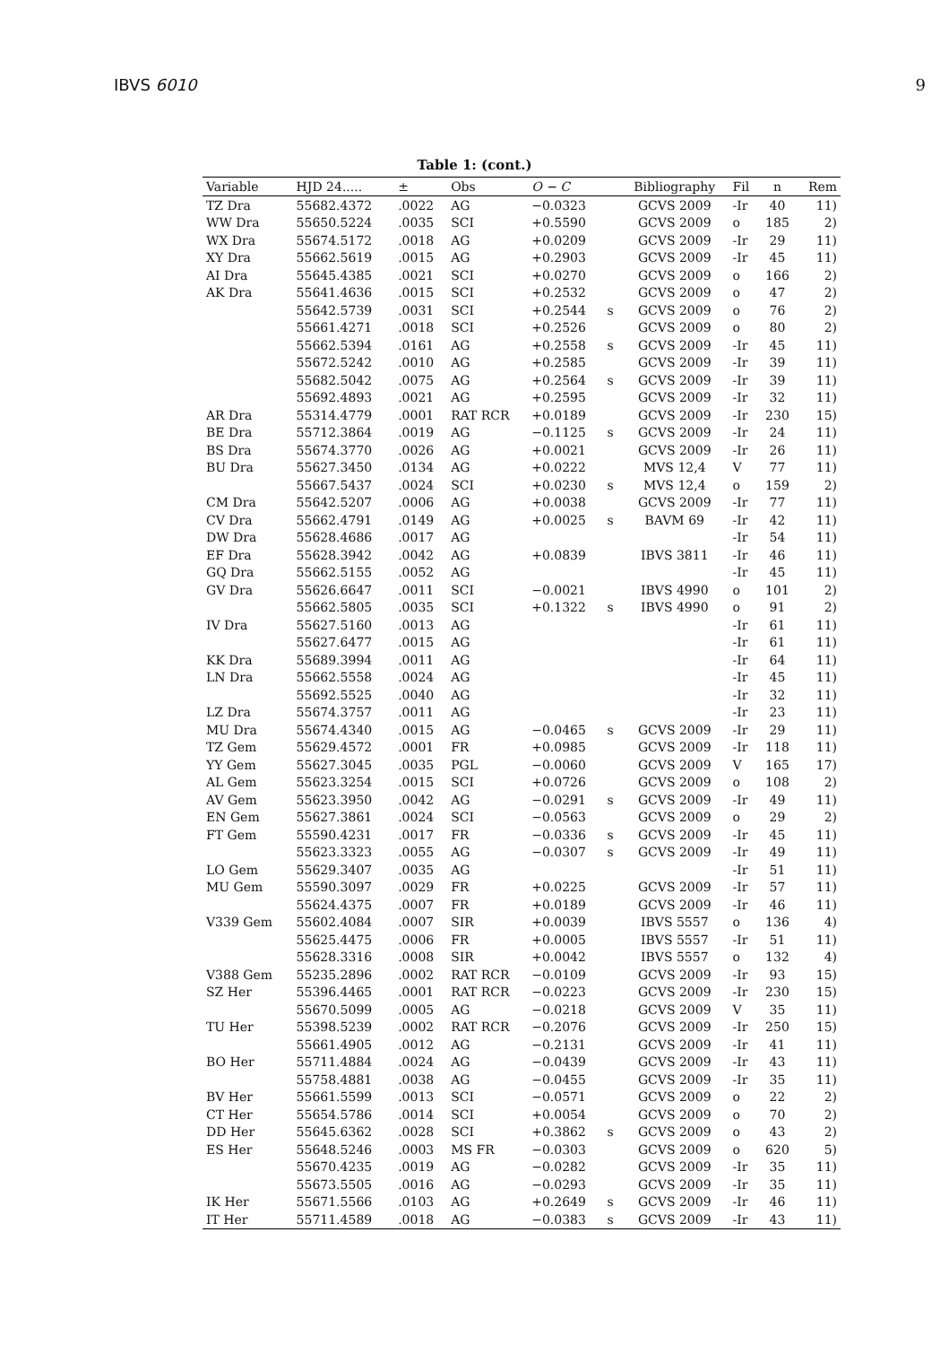IBVS 6010 9
Table 1: (cont.)
| Variable | HJD 24..... | ± | Obs | O − C | | Bibliography | Fil | n | Rem |
| --- | --- | --- | --- | --- | --- | --- | --- | --- | --- |
| TZ Dra | 55682.4372 | .0022 | AG | −0.0323 | | GCVS 2009 | -Ir | 40 | 11) |
| WW Dra | 55650.5224 | .0035 | SCI | +0.5590 | | GCVS 2009 | o | 185 | 2) |
| WX Dra | 55674.5172 | .0018 | AG | +0.0209 | | GCVS 2009 | -Ir | 29 | 11) |
| XY Dra | 55662.5619 | .0015 | AG | +0.2903 | | GCVS 2009 | -Ir | 45 | 11) |
| AI Dra | 55645.4385 | .0021 | SCI | +0.0270 | | GCVS 2009 | o | 166 | 2) |
| AK Dra | 55641.4636 | .0015 | SCI | +0.2532 | | GCVS 2009 | o | 47 | 2) |
| | 55642.5739 | .0031 | SCI | +0.2544 | s | GCVS 2009 | o | 76 | 2) |
| | 55661.4271 | .0018 | SCI | +0.2526 | | GCVS 2009 | o | 80 | 2) |
| | 55662.5394 | .0161 | AG | +0.2558 | s | GCVS 2009 | -Ir | 45 | 11) |
| | 55672.5242 | .0010 | AG | +0.2585 | | GCVS 2009 | -Ir | 39 | 11) |
| | 55682.5042 | .0075 | AG | +0.2564 | s | GCVS 2009 | -Ir | 39 | 11) |
| | 55692.4893 | .0021 | AG | +0.2595 | | GCVS 2009 | -Ir | 32 | 11) |
| AR Dra | 55314.4779 | .0001 | RAT RCR | +0.0189 | | GCVS 2009 | -Ir | 230 | 15) |
| BE Dra | 55712.3864 | .0019 | AG | −0.1125 | s | GCVS 2009 | -Ir | 24 | 11) |
| BS Dra | 55674.3770 | .0026 | AG | +0.0021 | | GCVS 2009 | -Ir | 26 | 11) |
| BU Dra | 55627.3450 | .0134 | AG | +0.0222 | | MVS 12,4 | V | 77 | 11) |
| | 55667.5437 | .0024 | SCI | +0.0230 | s | MVS 12,4 | o | 159 | 2) |
| CM Dra | 55642.5207 | .0006 | AG | +0.0038 | | GCVS 2009 | -Ir | 77 | 11) |
| CV Dra | 55662.4791 | .0149 | AG | +0.0025 | s | BAVM 69 | -Ir | 42 | 11) |
| DW Dra | 55628.4686 | .0017 | AG | | | | -Ir | 54 | 11) |
| EF Dra | 55628.3942 | .0042 | AG | +0.0839 | | IBVS 3811 | -Ir | 46 | 11) |
| GQ Dra | 55662.5155 | .0052 | AG | | | | -Ir | 45 | 11) |
| GV Dra | 55626.6647 | .0011 | SCI | −0.0021 | | IBVS 4990 | o | 101 | 2) |
| | 55662.5805 | .0035 | SCI | +0.1322 | s | IBVS 4990 | o | 91 | 2) |
| IV Dra | 55627.5160 | .0013 | AG | | | | -Ir | 61 | 11) |
| | 55627.6477 | .0015 | AG | | | | -Ir | 61 | 11) |
| KK Dra | 55689.3994 | .0011 | AG | | | | -Ir | 64 | 11) |
| LN Dra | 55662.5558 | .0024 | AG | | | | -Ir | 45 | 11) |
| | 55692.5525 | .0040 | AG | | | | -Ir | 32 | 11) |
| LZ Dra | 55674.3757 | .0011 | AG | | | | -Ir | 23 | 11) |
| MU Dra | 55674.4340 | .0015 | AG | −0.0465 | s | GCVS 2009 | -Ir | 29 | 11) |
| TZ Gem | 55629.4572 | .0001 | FR | +0.0985 | | GCVS 2009 | -Ir | 118 | 11) |
| YY Gem | 55627.3045 | .0035 | PGL | −0.0060 | | GCVS 2009 | V | 165 | 17) |
| AL Gem | 55623.3254 | .0015 | SCI | +0.0726 | | GCVS 2009 | o | 108 | 2) |
| AV Gem | 55623.3950 | .0042 | AG | −0.0291 | s | GCVS 2009 | -Ir | 49 | 11) |
| EN Gem | 55627.3861 | .0024 | SCI | −0.0563 | | GCVS 2009 | o | 29 | 2) |
| FT Gem | 55590.4231 | .0017 | FR | −0.0336 | s | GCVS 2009 | -Ir | 45 | 11) |
| | 55623.3323 | .0055 | AG | −0.0307 | s | GCVS 2009 | -Ir | 49 | 11) |
| LO Gem | 55629.3407 | .0035 | AG | | | | -Ir | 51 | 11) |
| MU Gem | 55590.3097 | .0029 | FR | +0.0225 | | GCVS 2009 | -Ir | 57 | 11) |
| | 55624.4375 | .0007 | FR | +0.0189 | | GCVS 2009 | -Ir | 46 | 11) |
| V339 Gem | 55602.4084 | .0007 | SIR | +0.0039 | | IBVS 5557 | o | 136 | 4) |
| | 55625.4475 | .0006 | FR | +0.0005 | | IBVS 5557 | -Ir | 51 | 11) |
| | 55628.3316 | .0008 | SIR | +0.0042 | | IBVS 5557 | o | 132 | 4) |
| V388 Gem | 55235.2896 | .0002 | RAT RCR | −0.0109 | | GCVS 2009 | -Ir | 93 | 15) |
| SZ Her | 55396.4465 | .0001 | RAT RCR | −0.0223 | | GCVS 2009 | -Ir | 230 | 15) |
| | 55670.5099 | .0005 | AG | −0.0218 | | GCVS 2009 | V | 35 | 11) |
| TU Her | 55398.5239 | .0002 | RAT RCR | −0.2076 | | GCVS 2009 | -Ir | 250 | 15) |
| | 55661.4905 | .0012 | AG | −0.2131 | | GCVS 2009 | -Ir | 41 | 11) |
| BO Her | 55711.4884 | .0024 | AG | −0.0439 | | GCVS 2009 | -Ir | 43 | 11) |
| | 55758.4881 | .0038 | AG | −0.0455 | | GCVS 2009 | -Ir | 35 | 11) |
| BV Her | 55661.5599 | .0013 | SCI | −0.0571 | | GCVS 2009 | o | 22 | 2) |
| CT Her | 55654.5786 | .0014 | SCI | +0.0054 | | GCVS 2009 | o | 70 | 2) |
| DD Her | 55645.6362 | .0028 | SCI | +0.3862 | s | GCVS 2009 | o | 43 | 2) |
| ES Her | 55648.5246 | .0003 | MS FR | −0.0303 | | GCVS 2009 | o | 620 | 5) |
| | 55670.4235 | .0019 | AG | −0.0282 | | GCVS 2009 | -Ir | 35 | 11) |
| | 55673.5505 | .0016 | AG | −0.0293 | | GCVS 2009 | -Ir | 35 | 11) |
| IK Her | 55671.5566 | .0103 | AG | +0.2649 | s | GCVS 2009 | -Ir | 46 | 11) |
| IT Her | 55711.4589 | .0018 | AG | −0.0383 | s | GCVS 2009 | -Ir | 43 | 11) |